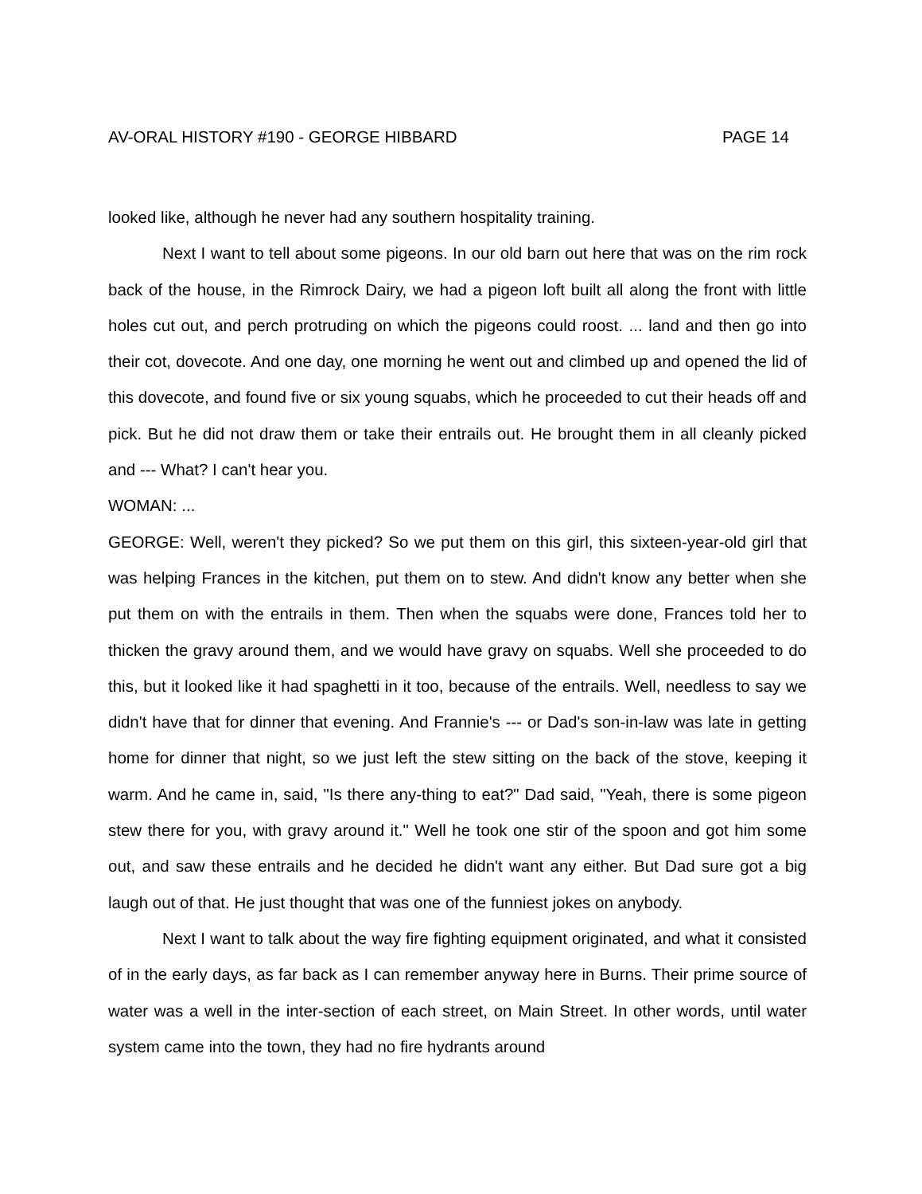AV-ORAL HISTORY #190 - GEORGE HIBBARD PAGE 14
looked like, although he never had any southern hospitality training.
Next I want to tell about some pigeons. In our old barn out here that was on the rim rock back of the house, in the Rimrock Dairy, we had a pigeon loft built all along the front with little holes cut out, and perch protruding on which the pigeons could roost. ... land and then go into their cot, dovecote. And one day, one morning he went out and climbed up and opened the lid of this dovecote, and found five or six young squabs, which he proceeded to cut their heads off and pick. But he did not draw them or take their entrails out. He brought them in all cleanly picked and --- What? I can't hear you.
WOMAN: ...
GEORGE: Well, weren't they picked? So we put them on this girl, this sixteen-year-old girl that was helping Frances in the kitchen, put them on to stew. And didn't know any better when she put them on with the entrails in them. Then when the squabs were done, Frances told her to thicken the gravy around them, and we would have gravy on squabs. Well she proceeded to do this, but it looked like it had spaghetti in it too, because of the entrails. Well, needless to say we didn't have that for dinner that evening. And Frannie's --- or Dad's son-in-law was late in getting home for dinner that night, so we just left the stew sitting on the back of the stove, keeping it warm. And he came in, said, "Is there any-thing to eat?" Dad said, "Yeah, there is some pigeon stew there for you, with gravy around it." Well he took one stir of the spoon and got him some out, and saw these entrails and he decided he didn't want any either. But Dad sure got a big laugh out of that. He just thought that was one of the funniest jokes on anybody.
Next I want to talk about the way fire fighting equipment originated, and what it consisted of in the early days, as far back as I can remember anyway here in Burns. Their prime source of water was a well in the inter-section of each street, on Main Street. In other words, until water system came into the town, they had no fire hydrants around